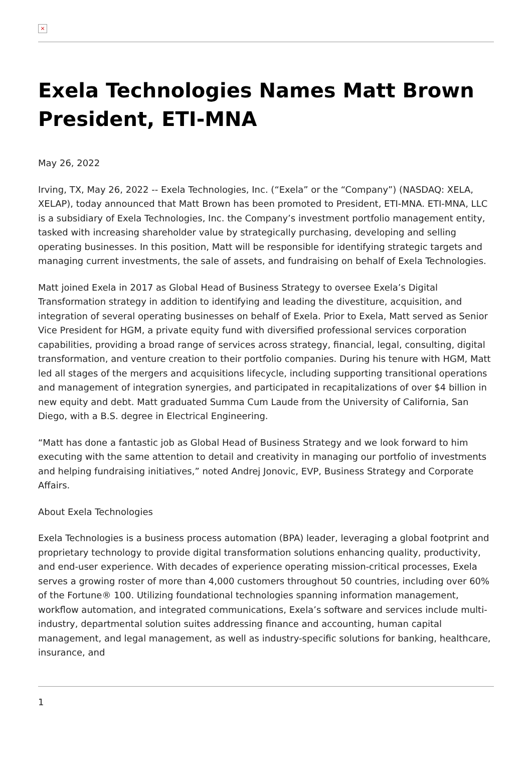×
Exela Technologies Names Matt Brown President, ETI-MNA
May 26, 2022
Irving, TX, May 26, 2022 -- Exela Technologies, Inc. (“Exela” or the “Company”) (NASDAQ: XELA, XELAP), today announced that Matt Brown has been promoted to President, ETI-MNA. ETI-MNA, LLC is a subsidiary of Exela Technologies, Inc. the Company’s investment portfolio management entity, tasked with increasing shareholder value by strategically purchasing, developing and selling operating businesses. In this position, Matt will be responsible for identifying strategic targets and managing current investments, the sale of assets, and fundraising on behalf of Exela Technologies.
Matt joined Exela in 2017 as Global Head of Business Strategy to oversee Exela’s Digital Transformation strategy in addition to identifying and leading the divestiture, acquisition, and integration of several operating businesses on behalf of Exela. Prior to Exela, Matt served as Senior Vice President for HGM, a private equity fund with diversified professional services corporation capabilities, providing a broad range of services across strategy, financial, legal, consulting, digital transformation, and venture creation to their portfolio companies. During his tenure with HGM, Matt led all stages of the mergers and acquisitions lifecycle, including supporting transitional operations and management of integration synergies, and participated in recapitalizations of over $4 billion in new equity and debt. Matt graduated Summa Cum Laude from the University of California, San Diego, with a B.S. degree in Electrical Engineering.
“Matt has done a fantastic job as Global Head of Business Strategy and we look forward to him executing with the same attention to detail and creativity in managing our portfolio of investments and helping fundraising initiatives,” noted Andrej Jonovic, EVP, Business Strategy and Corporate Affairs.
About Exela Technologies
Exela Technologies is a business process automation (BPA) leader, leveraging a global footprint and proprietary technology to provide digital transformation solutions enhancing quality, productivity, and end-user experience. With decades of experience operating mission-critical processes, Exela serves a growing roster of more than 4,000 customers throughout 50 countries, including over 60% of the Fortune® 100. Utilizing foundational technologies spanning information management, workflow automation, and integrated communications, Exela’s software and services include multi-industry, departmental solution suites addressing finance and accounting, human capital management, and legal management, as well as industry-specific solutions for banking, healthcare, insurance, and
1